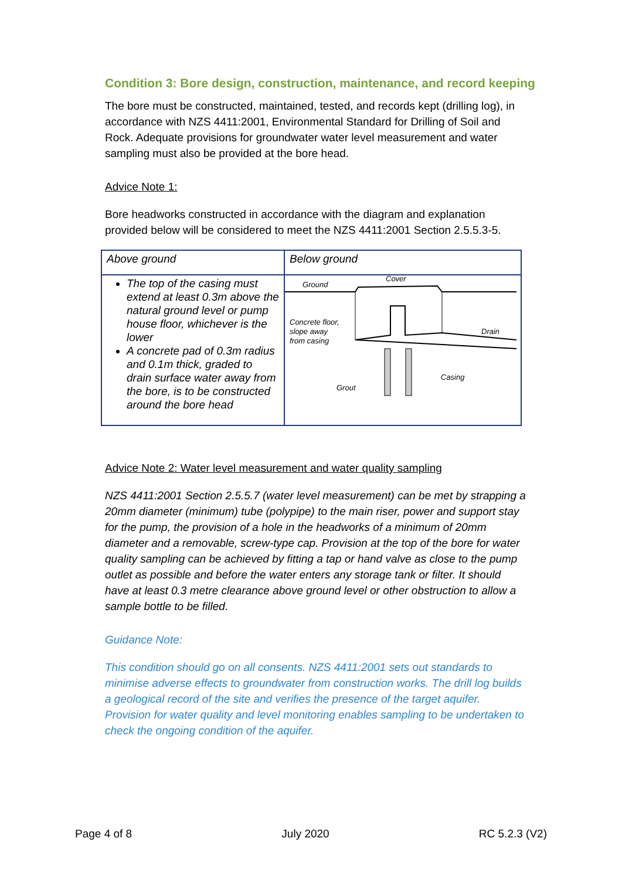Condition 3: Bore design, construction, maintenance, and record keeping
The bore must be constructed, maintained, tested, and records kept (drilling log), in accordance with NZS 4411:2001, Environmental Standard for Drilling of Soil and Rock. Adequate provisions for groundwater water level measurement and water sampling must also be provided at the bore head.
Advice Note 1:
Bore headworks constructed in accordance with the diagram and explanation provided below will be considered to meet the NZS 4411:2001 Section 2.5.5.3-5.
| Above ground | Below ground |
| The top of the casing must extend at least 0.3m above the natural ground level or pump house floor, whichever is the lower A concrete pad of 0.3m radius and 0.1m thick, graded to drain surface water away from the bore, is to be constructed around the bore head | Ground Cover Concrete floor, slope away from casing Drain Casing Grout |
Advice Note 2: Water level measurement and water quality sampling
NZS 4411:2001 Section 2.5.5.7 (water level measurement) can be met by strapping a 20mm diameter (minimum) tube (polypipe) to the main riser, power and support stay for the pump, the provision of a hole in the headworks of a minimum of 20mm diameter and a removable, screw-type cap. Provision at the top of the bore for water quality sampling can be achieved by fitting a tap or hand valve as close to the pump outlet as possible and before the water enters any storage tank or filter. It should have at least 0.3 metre clearance above ground level or other obstruction to allow a sample bottle to be filled.
Guidance Note:
This condition should go on all consents. NZS 4411:2001 sets out standards to minimise adverse effects to groundwater from construction works. The drill log builds a geological record of the site and verifies the presence of the target aquifer. Provision for water quality and level monitoring enables sampling to be undertaken to check the ongoing condition of the aquifer.
Page 4 of 8 July 2020 RC 5.2.3 (V2)